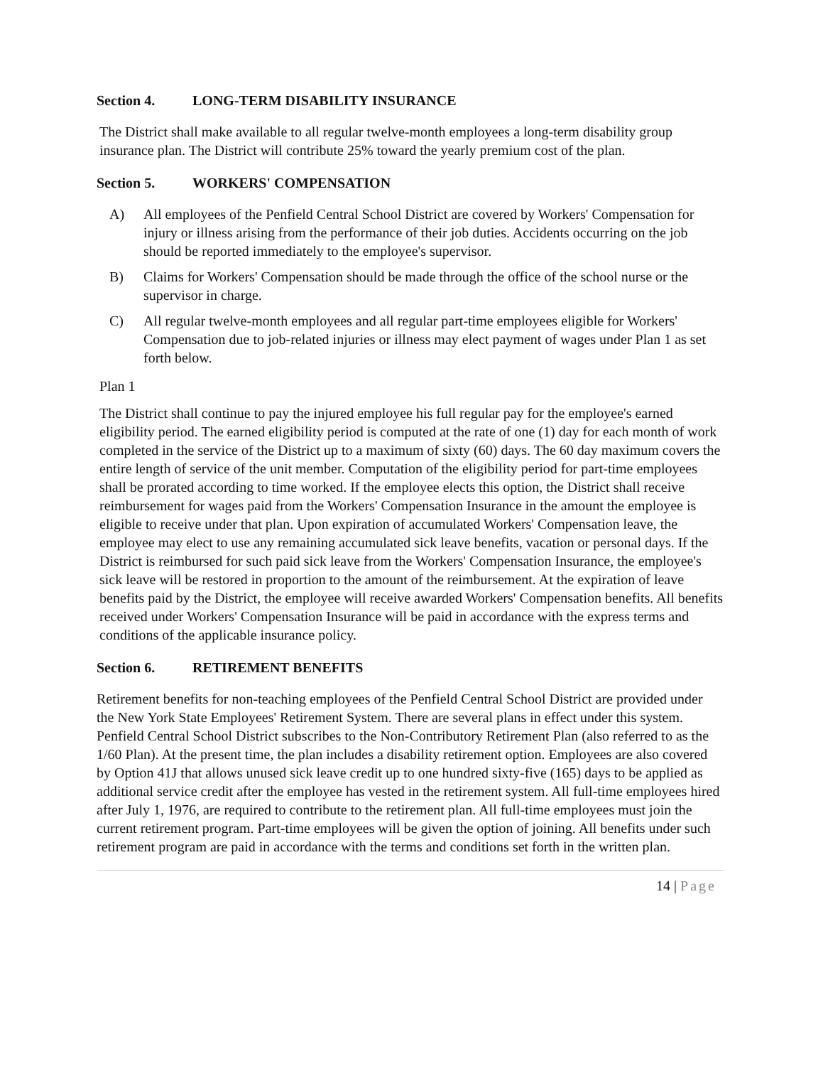Section 4. LONG-TERM DISABILITY INSURANCE
The District shall make available to all regular twelve-month employees a long-term disability group insurance plan. The District will contribute 25% toward the yearly premium cost of the plan.
Section 5. WORKERS' COMPENSATION
A) All employees of the Penfield Central School District are covered by Workers' Compensation for injury or illness arising from the performance of their job duties. Accidents occurring on the job should be reported immediately to the employee's supervisor.
B) Claims for Workers' Compensation should be made through the office of the school nurse or the supervisor in charge.
C) All regular twelve-month employees and all regular part-time employees eligible for Workers' Compensation due to job-related injuries or illness may elect payment of wages under Plan 1 as set forth below.
Plan 1
The District shall continue to pay the injured employee his full regular pay for the employee's earned eligibility period. The earned eligibility period is computed at the rate of one (1) day for each month of work completed in the service of the District up to a maximum of sixty (60) days. The 60 day maximum covers the entire length of service of the unit member. Computation of the eligibility period for part-time employees shall be prorated according to time worked. If the employee elects this option, the District shall receive reimbursement for wages paid from the Workers' Compensation Insurance in the amount the employee is eligible to receive under that plan. Upon expiration of accumulated Workers' Compensation leave, the employee may elect to use any remaining accumulated sick leave benefits, vacation or personal days. If the District is reimbursed for such paid sick leave from the Workers' Compensation Insurance, the employee's sick leave will be restored in proportion to the amount of the reimbursement. At the expiration of leave benefits paid by the District, the employee will receive awarded Workers' Compensation benefits. All benefits received under Workers' Compensation Insurance will be paid in accordance with the express terms and conditions of the applicable insurance policy.
Section 6. RETIREMENT BENEFITS
Retirement benefits for non-teaching employees of the Penfield Central School District are provided under the New York State Employees' Retirement System. There are several plans in effect under this system. Penfield Central School District subscribes to the Non-Contributory Retirement Plan (also referred to as the 1/60 Plan). At the present time, the plan includes a disability retirement option. Employees are also covered by Option 41J that allows unused sick leave credit up to one hundred sixty-five (165) days to be applied as additional service credit after the employee has vested in the retirement system. All full-time employees hired after July 1, 1976, are required to contribute to the retirement plan. All full-time employees must join the current retirement program. Part-time employees will be given the option of joining. All benefits under such retirement program are paid in accordance with the terms and conditions set forth in the written plan.
14 | Page